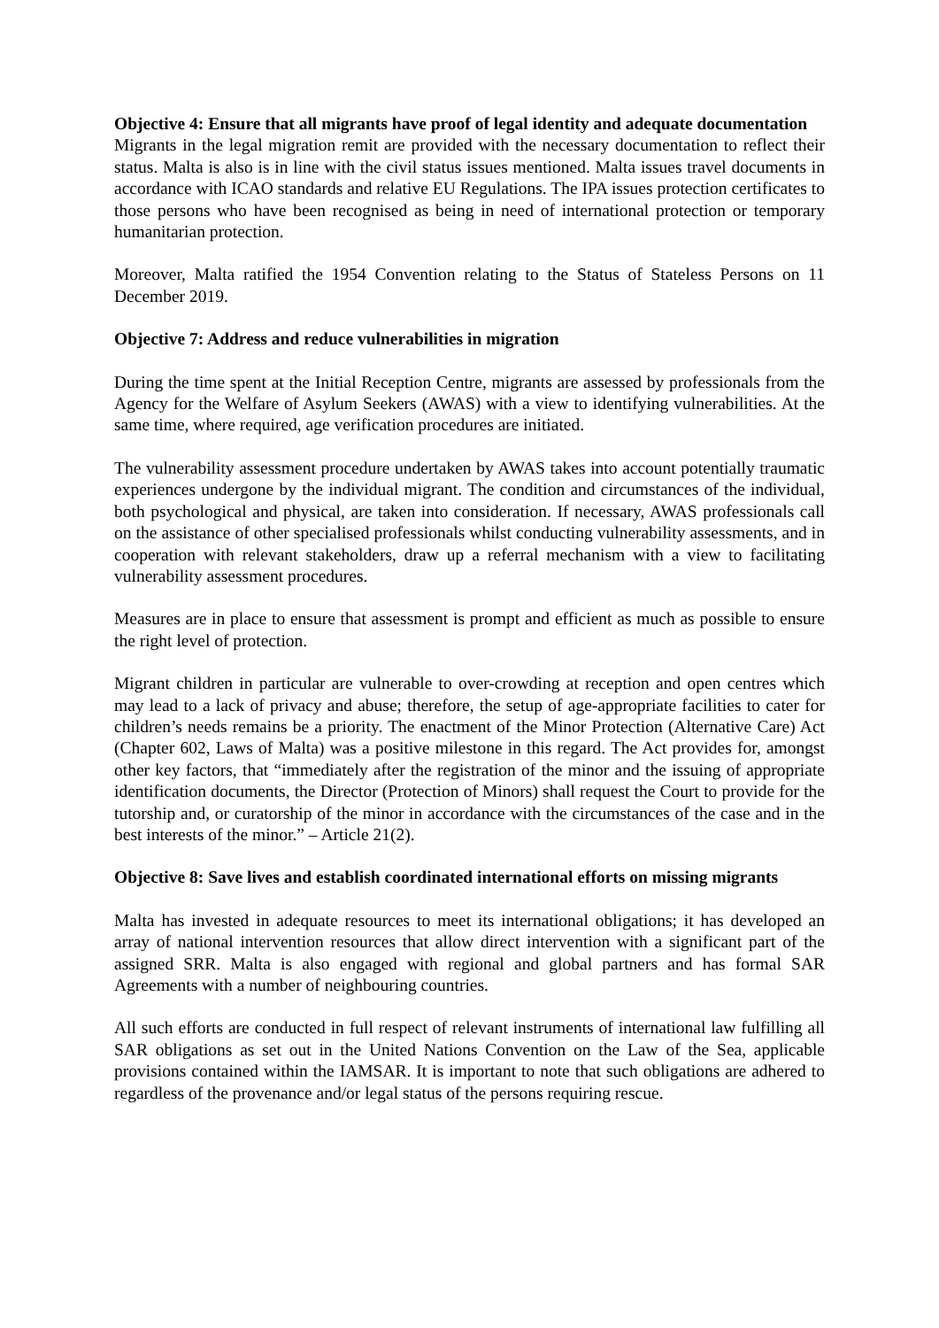Objective 4: Ensure that all migrants have proof of legal identity and adequate documentation
Migrants in the legal migration remit are provided with the necessary documentation to reflect their status. Malta is also is in line with the civil status issues mentioned. Malta issues travel documents in accordance with ICAO standards and relative EU Regulations. The IPA issues protection certificates to those persons who have been recognised as being in need of international protection or temporary humanitarian protection.
Moreover, Malta ratified the 1954 Convention relating to the Status of Stateless Persons on 11 December 2019.
Objective 7: Address and reduce vulnerabilities in migration
During the time spent at the Initial Reception Centre, migrants are assessed by professionals from the Agency for the Welfare of Asylum Seekers (AWAS) with a view to identifying vulnerabilities. At the same time, where required, age verification procedures are initiated.
The vulnerability assessment procedure undertaken by AWAS takes into account potentially traumatic experiences undergone by the individual migrant. The condition and circumstances of the individual, both psychological and physical, are taken into consideration. If necessary, AWAS professionals call on the assistance of other specialised professionals whilst conducting vulnerability assessments, and in cooperation with relevant stakeholders, draw up a referral mechanism with a view to facilitating vulnerability assessment procedures.
Measures are in place to ensure that assessment is prompt and efficient as much as possible to ensure the right level of protection.
Migrant children in particular are vulnerable to over-crowding at reception and open centres which may lead to a lack of privacy and abuse; therefore, the setup of age-appropriate facilities to cater for children’s needs remains be a priority. The enactment of the Minor Protection (Alternative Care) Act (Chapter 602, Laws of Malta) was a positive milestone in this regard. The Act provides for, amongst other key factors, that “immediately after the registration of the minor and the issuing of appropriate identification documents, the Director (Protection of Minors) shall request the Court to provide for the tutorship and, or curatorship of the minor in accordance with the circumstances of the case and in the best interests of the minor.” – Article 21(2).
Objective 8: Save lives and establish coordinated international efforts on missing migrants
Malta has invested in adequate resources to meet its international obligations; it has developed an array of national intervention resources that allow direct intervention with a significant part of the assigned SRR. Malta is also engaged with regional and global partners and has formal SAR Agreements with a number of neighbouring countries.
All such efforts are conducted in full respect of relevant instruments of international law fulfilling all SAR obligations as set out in the United Nations Convention on the Law of the Sea, applicable provisions contained within the IAMSAR. It is important to note that such obligations are adhered to regardless of the provenance and/or legal status of the persons requiring rescue.